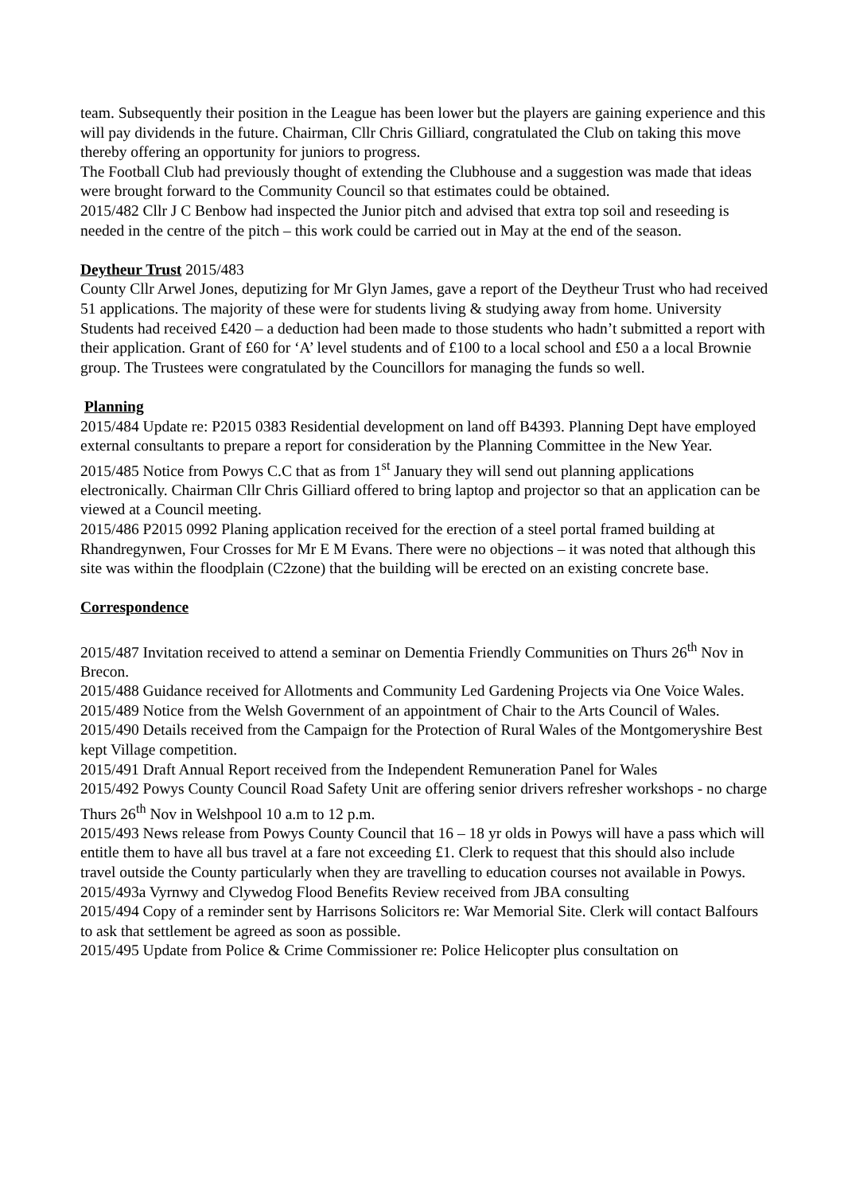team. Subsequently their position in the League has been lower but the players are gaining experience and this will pay dividends in the future. Chairman, Cllr Chris Gilliard, congratulated the Club on taking this move thereby offering an opportunity for juniors to progress.
The Football Club had previously thought of extending the Clubhouse and a suggestion was made that ideas were brought forward to the Community Council so that estimates could be obtained.
2015/482 Cllr J C Benbow had inspected the Junior pitch and advised that extra top soil and reseeding is needed in the centre of the pitch – this work could be carried out in May at the end of the season.
Deytheur Trust 2015/483
County Cllr Arwel Jones, deputizing for Mr Glyn James, gave a report of the Deytheur Trust who had received 51 applications. The majority of these were for students living & studying away from home. University Students had received £420 – a deduction had been made to those students who hadn’t submitted a report with their application. Grant of £60 for ‘A’ level students and of £100 to a local school and £50 a a local Brownie group. The Trustees were congratulated by the Councillors for managing the funds so well.
Planning
2015/484 Update re: P2015 0383 Residential development on land off B4393. Planning Dept have employed external consultants to prepare a report for consideration by the Planning Committee in the New Year.
2015/485 Notice from Powys C.C that as from 1<sup>st</sup> January they will send out planning applications electronically. Chairman Cllr Chris Gilliard offered to bring laptop and projector so that an application can be viewed at a Council meeting.
2015/486 P2015 0992 Planing application received for the erection of a steel portal framed building at Rhandregynwen, Four Crosses for Mr E M Evans. There were no objections – it was noted that although this site was within the floodplain (C2zone) that the building will be erected on an existing concrete base.
Correspondence
2015/487 Invitation received to attend a seminar on Dementia Friendly Communities on Thurs 26<sup>th</sup> Nov in Brecon.
2015/488 Guidance received for Allotments and Community Led Gardening Projects via One Voice Wales.
2015/489 Notice from the Welsh Government of an appointment of Chair to the Arts Council of Wales.
2015/490 Details received from the Campaign for the Protection of Rural Wales of the Montgomeryshire Best kept Village competition.
2015/491 Draft Annual Report received from the Independent Remuneration Panel for Wales
2015/492 Powys County Council Road Safety Unit are offering senior drivers refresher workshops - no charge Thurs 26<sup>th</sup> Nov in Welshpool 10 a.m to 12 p.m.
2015/493 News release from Powys County Council that 16 – 18 yr olds in Powys will have a pass which will entitle them to have all bus travel at a fare not exceeding £1. Clerk to request that this should also include travel outside the County particularly when they are travelling to education courses not available in Powys.
2015/493a Vyrnwy and Clywedog Flood Benefits Review received from JBA consulting
2015/494 Copy of a reminder sent by Harrisons Solicitors re: War Memorial Site. Clerk will contact Balfours to ask that settlement be agreed as soon as possible.
2015/495 Update from Police & Crime Commissioner re: Police Helicopter plus consultation on